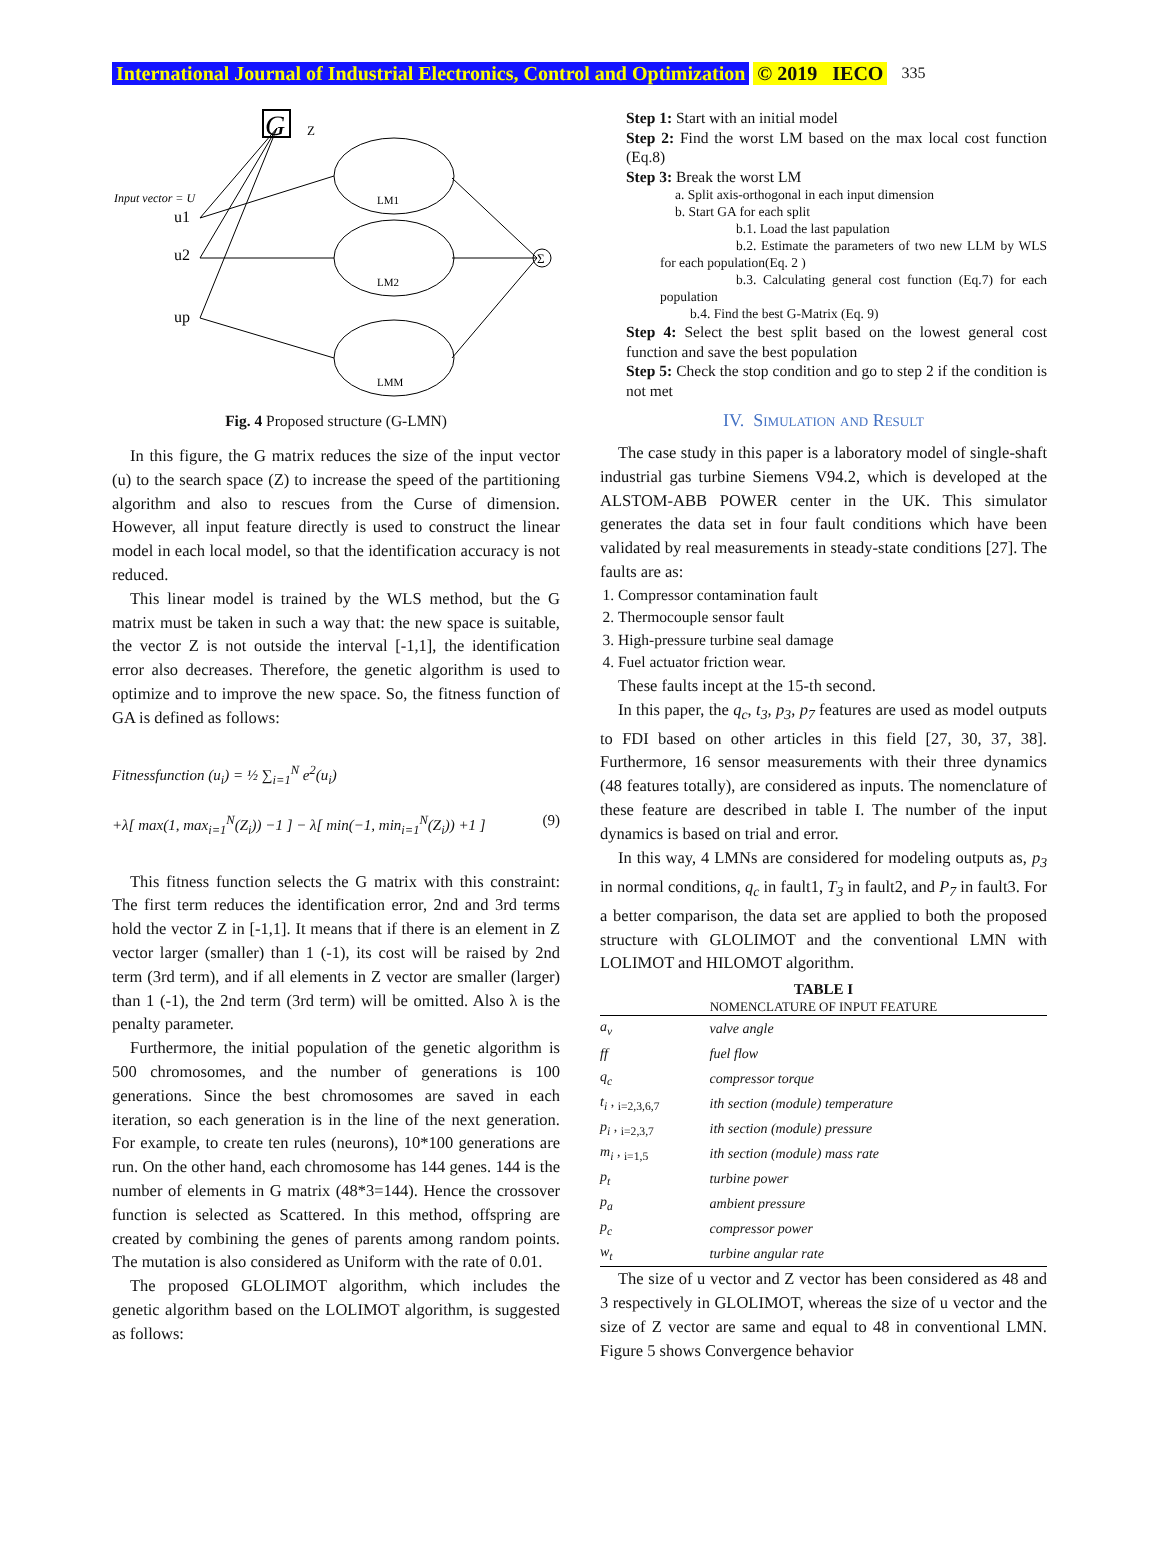International Journal of Industrial Electronics, Control and Optimization © 2019 IECO 335
G
Z
Input vector = U
u1
u2
up
Σ
LM1
LM2
LMM
Fig. 4 Proposed structure (G-LMN)
In this figure, the G matrix reduces the size of the input vector (u) to the search space (Z) to increase the speed of the partitioning algorithm and also to rescues from the Curse of dimension. However, all input feature directly is used to construct the linear model in each local model, so that the identification accuracy is not reduced.
This linear model is trained by the WLS method, but the G matrix must be taken in such a way that: the new space is suitable, the vector Z is not outside the interval [-1,1], the identification error also decreases. Therefore, the genetic algorithm is used to optimize and to improve the new space. So, the fitness function of GA is defined as follows:
Fitnessfunction (u<sub>i</sub>) = ½ ∑<sub>i=1</sub><sup>N</sup> e<sup>2</sup>(u<sub>i</sub>)
+λ[ max(1, max<sub>i=1</sub><sup>N</sup>(Z<sub>i</sub>)) −1 ] − λ[ min(−1, min<sub>i=1</sub><sup>N</sup>(Z<sub>i</sub>)) +1 ] (9)
This fitness function selects the G matrix with this constraint: The first term reduces the identification error, 2nd and 3rd terms hold the vector Z in [-1,1]. It means that if there is an element in Z vector larger (smaller) than 1 (-1), its cost will be raised by 2nd term (3rd term), and if all elements in Z vector are smaller (larger) than 1 (-1), the 2nd term (3rd term) will be omitted. Also λ is the penalty parameter.
Furthermore, the initial population of the genetic algorithm is 500 chromosomes, and the number of generations is 100 generations. Since the best chromosomes are saved in each iteration, so each generation is in the line of the next generation. For example, to create ten rules (neurons), 10*100 generations are run. On the other hand, each chromosome has 144 genes. 144 is the number of elements in G matrix (48*3=144). Hence the crossover function is selected as Scattered. In this method, offspring are created by combining the genes of parents among random points. The mutation is also considered as Uniform with the rate of 0.01.
The proposed GLOLIMOT algorithm, which includes the genetic algorithm based on the LOLIMOT algorithm, is suggested as follows:
Step 1: Start with an initial model
Step 2: Find the worst LM based on the max local cost function (Eq.8)
Step 3: Break the worst LM
a. Split axis-orthogonal in each input dimension
b. Start GA for each split
b.1. Load the last papulation
b.2. Estimate the parameters of two new LLM by WLS for each population(Eq. 2 )
b.3. Calculating general cost function (Eq.7) for each population
b.4. Find the best G-Matrix (Eq. 9)
Step 4: Select the best split based on the lowest general cost function and save the best population
Step 5: Check the stop condition and go to step 2 if the condition is not met
IV. Simulation and Result
The case study in this paper is a laboratory model of single-shaft industrial gas turbine Siemens V94.2, which is developed at the ALSTOM-ABB POWER center in the UK. This simulator generates the data set in four fault conditions which have been validated by real measurements in steady-state conditions [27]. The faults are as:
1. Compressor contamination fault
2. Thermocouple sensor fault
3. High-pressure turbine seal damage
4. Fuel actuator friction wear.
These faults incept at the 15-th second.
In this paper, the q<sub>c</sub>, t<sub>3</sub>, p<sub>3</sub>, p<sub>7</sub> features are used as model outputs to FDI based on other articles in this field [27, 30, 37, 38]. Furthermore, 16 sensor measurements with their three dynamics (48 features totally), are considered as inputs. The nomenclature of these feature are described in table I. The number of the input dynamics is based on trial and error.
In this way, 4 LMNs are considered for modeling outputs as, p<sub>3</sub> in normal conditions, q<sub>c</sub> in fault1, T<sub>3</sub> in fault2, and P<sub>7</sub> in fault3. For a better comparison, the data set are applied to both the proposed structure with GLOLIMOT and the conventional LMN with LOLIMOT and HILOMOT algorithm.
TABLE I
NOMENCLATURE OF INPUT FEATURE
| a<sub>v</sub> | valve angle |
| ff | fuel flow |
| q<sub>c</sub> | compressor torque |
| t<sub>i</sub> , <sub>i=2,3,6,7</sub> | ith section (module) temperature |
| p<sub>i</sub> , <sub>i=2,3,7</sub> | ith section (module) pressure |
| m<sub>i</sub> , <sub>i=1,5</sub> | ith section (module) mass rate |
| p<sub>t</sub> | turbine power |
| p<sub>a</sub> | ambient pressure |
| p<sub>c</sub> | compressor power |
| w<sub>t</sub> | turbine angular rate |
The size of u vector and Z vector has been considered as 48 and 3 respectively in GLOLIMOT, whereas the size of u vector and the size of Z vector are same and equal to 48 in conventional LMN. Figure 5 shows Convergence behavior